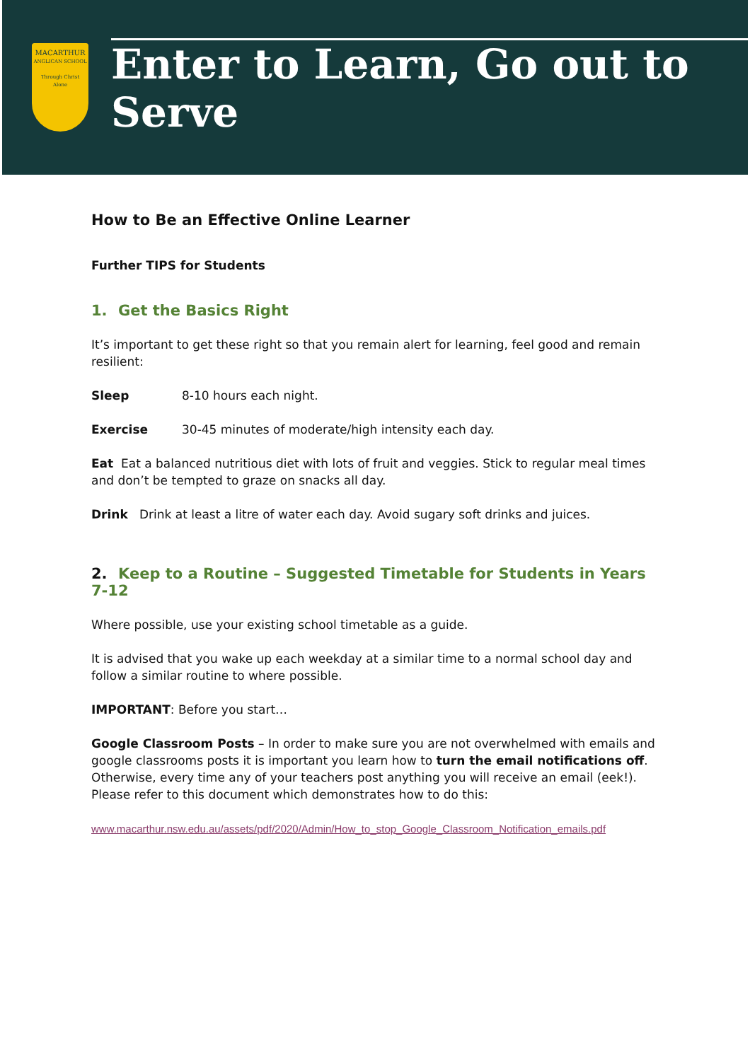MACARTHUR
ANGLICAN SCHOOL
Through Christ Alone
Enter to Learn, Go out to Serve
How to Be an Effective Online Learner
Further TIPS for Students
1. Get the Basics Right
It’s important to get these right so that you remain alert for learning, feel good and remain resilient:
Sleep 8-10 hours each night.
Exercise 30-45 minutes of moderate/high intensity each day.
Eat Eat a balanced nutritious diet with lots of fruit and veggies. Stick to regular meal times and don’t be tempted to graze on snacks all day.
Drink Drink at least a litre of water each day. Avoid sugary soft drinks and juices.
2. Keep to a Routine – Suggested Timetable for Students in Years 7-12
Where possible, use your existing school timetable as a guide.
It is advised that you wake up each weekday at a similar time to a normal school day and follow a similar routine to where possible.
IMPORTANT: Before you start…
Google Classroom Posts – In order to make sure you are not overwhelmed with emails and google classrooms posts it is important you learn how to turn the email notifications off. Otherwise, every time any of your teachers post anything you will receive an email (eek!). Please refer to this document which demonstrates how to do this:
www.macarthur.nsw.edu.au/assets/pdf/2020/Admin/How_to_stop_Google_Classroom_Notification_emails.pdf